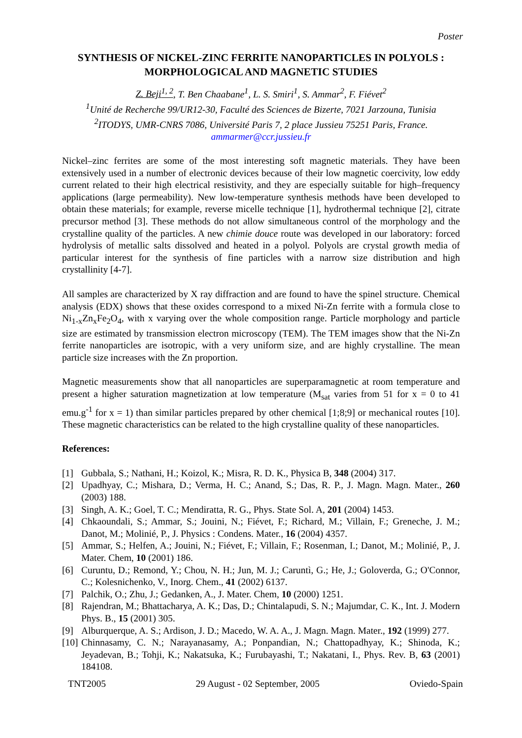Poster
SYNTHESIS OF NICKEL-ZINC FERRITE NANOPARTICLES IN POLYOLS : MORPHOLOGICAL AND MAGNETIC STUDIES
Z. Beji<sup>1, 2</sup>, T. Ben Chaabane<sup>1</sup>, L. S. Smiri<sup>1</sup>, S. Ammar<sup>2</sup>, F. Fiévet<sup>2</sup>
<sup>1</sup> Unité de Recherche 99/UR12-30, Faculté des Sciences de Bizerte, 7021 Jarzouna, Tunisia
<sup>2</sup> ITODYS, UMR-CNRS 7086, Université Paris 7, 2 place Jussieu 75251 Paris, France.
ammarmer@ccr.jussieu.fr
Nickel–zinc ferrites are some of the most interesting soft magnetic materials. They have been extensively used in a number of electronic devices because of their low magnetic coercivity, low eddy current related to their high electrical resistivity, and they are especially suitable for high–frequency applications (large permeability). New low-temperature synthesis methods have been developed to obtain these materials; for example, reverse micelle technique [1], hydrothermal technique [2], citrate precursor method [3]. These methods do not allow simultaneous control of the morphology and the crystalline quality of the particles. A new chimie douce route was developed in our laboratory: forced hydrolysis of metallic salts dissolved and heated in a polyol. Polyols are crystal growth media of particular interest for the synthesis of fine particles with a narrow size distribution and high crystallinity [4-7].
All samples are characterized by X ray diffraction and are found to have the spinel structure. Chemical analysis (EDX) shows that these oxides correspond to a mixed Ni-Zn ferrite with a formula close to Ni<sub>1-x</sub>Zn<sub>x</sub>Fe<sub>2</sub>O<sub>4</sub>, with x varying over the whole composition range. Particle morphology and particle size are estimated by transmission electron microscopy (TEM). The TEM images show that the Ni-Zn ferrite nanoparticles are isotropic, with a very uniform size, and are highly crystalline. The mean particle size increases with the Zn proportion.
Magnetic measurements show that all nanoparticles are superparamagnetic at room temperature and present a higher saturation magnetization at low temperature (M<sub>sat</sub> varies from 51 for x = 0 to 41 emu.g<sup>-1</sup> for x = 1) than similar particles prepared by other chemical [1;8;9] or mechanical routes [10]. These magnetic characteristics can be related to the high crystalline quality of these nanoparticles.
References:
[1] Gubbala, S.; Nathani, H.; Koizol, K.; Misra, R. D. K., Physica B, 348 (2004) 317.
[2] Upadhyay, C.; Mishara, D.; Verma, H. C.; Anand, S.; Das, R. P., J. Magn. Magn. Mater., 260 (2003) 188.
[3] Singh, A. K.; Goel, T. C.; Mendiratta, R. G., Phys. State Sol. A, 201 (2004) 1453.
[4] Chkaoundali, S.; Ammar, S.; Jouini, N.; Fiévet, F.; Richard, M.; Villain, F.; Greneche, J. M.; Danot, M.; Molinié, P., J. Physics : Condens. Mater., 16 (2004) 4357.
[5] Ammar, S.; Helfen, A.; Jouini, N.; Fiévet, F.; Villain, F.; Rosenman, I.; Danot, M.; Molinié, P., J. Mater. Chem, 10 (2001) 186.
[6] Curuntu, D.; Remond, Y.; Chou, N. H.; Jun, M. J.; Caruntì, G.; He, J.; Goloverda, G.; O'Connor, C.; Kolesnichenko, V., Inorg. Chem., 41 (2002) 6137.
[7] Palchik, O.; Zhu, J.; Gedanken, A., J. Mater. Chem, 10 (2000) 1251.
[8] Rajendran, M.; Bhattacharya, A. K.; Das, D.; Chintalapudi, S. N.; Majumdar, C. K., Int. J. Modern Phys. B., 15 (2001) 305.
[9] Alburquerque, A. S.; Ardison, J. D.; Macedo, W. A. A., J. Magn. Magn. Mater., 192 (1999) 277.
[10] Chinnasamy, C. N.; Narayanasamy, A.; Ponpandian, N.; Chattopadhyay, K.; Shinoda, K.; Jeyadevan, B.; Tohji, K.; Nakatsuka, K.; Furubayashi, T.; Nakatani, I., Phys. Rev. B, 63 (2001) 184108.
TNT2005 29 August - 02 September, 2005 Oviedo-Spain